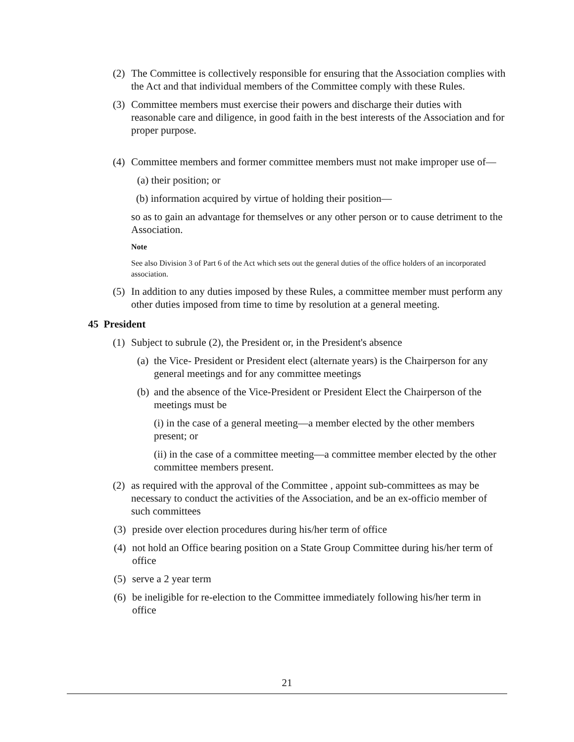(2) The Committee is collectively responsible for ensuring that the Association complies with the Act and that individual members of the Committee comply with these Rules.
(3) Committee members must exercise their powers and discharge their duties with reasonable care and diligence, in good faith in the best interests of the Association and for proper purpose.
(4) Committee members and former committee members must not make improper use of—
(a) their position; or
(b) information acquired by virtue of holding their position—
so as to gain an advantage for themselves or any other person or to cause detriment to the Association.
Note
See also Division 3 of Part 6 of the Act which sets out the general duties of the office holders of an incorporated association.
(5) In addition to any duties imposed by these Rules, a committee member must perform any other duties imposed from time to time by resolution at a general meeting.
45 President
(1) Subject to subrule (2), the President or, in the President's absence
(a) the Vice- President or President elect (alternate years) is the Chairperson for any general meetings and for any committee meetings
(b) and the absence of the Vice-President or President Elect the Chairperson of the meetings must be
(i) in the case of a general meeting—a member elected by the other members present; or
(ii) in the case of a committee meeting—a committee member elected by the other committee members present.
(2) as required with the approval of the Committee , appoint sub-committees as may be necessary to conduct the activities of the Association, and be an ex-officio member of such committees
(3) preside over election procedures during his/her term of office
(4) not hold an Office bearing position on a State Group Committee during his/her term of office
(5) serve a 2 year term
(6) be ineligible for re-election to the Committee immediately following his/her term in office
21